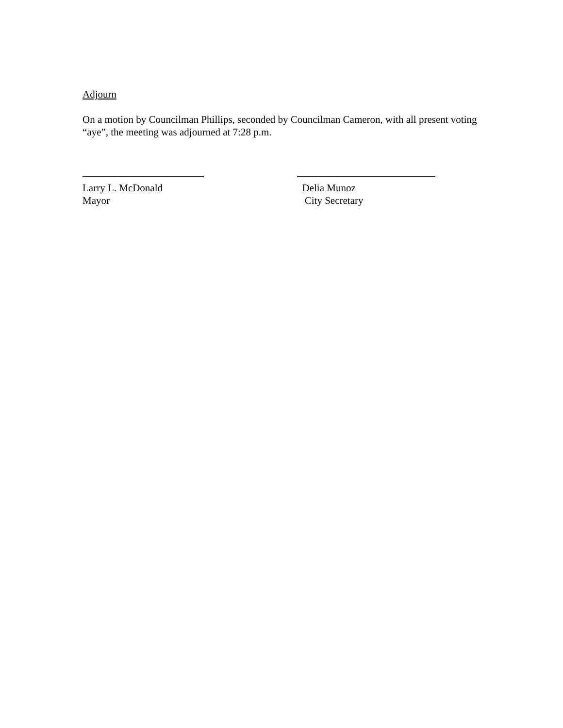Adjourn
On a motion by Councilman Phillips, seconded by Councilman Cameron, with all present voting “aye”, the meeting was adjourned at 7:28 p.m.
Larry L. McDonald
Mayor
Delia Munoz
City Secretary